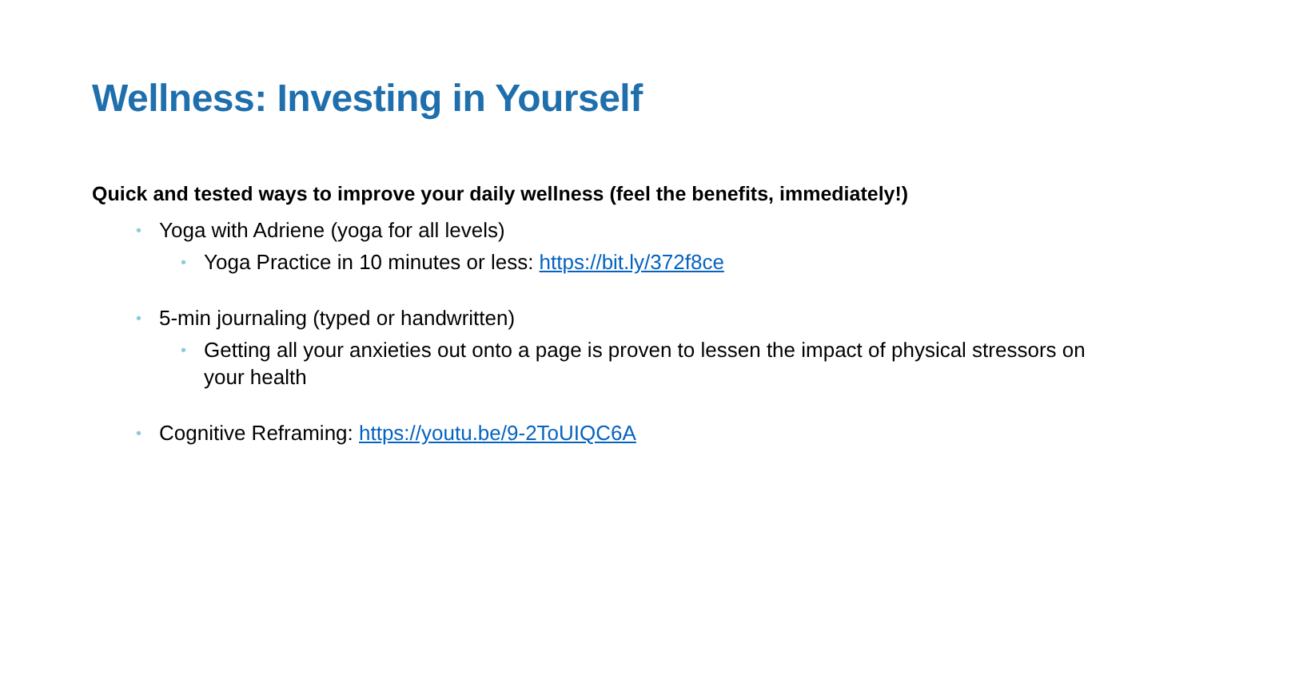Wellness: Investing in Yourself
Quick and tested ways to improve your daily wellness (feel the benefits, immediately!)
• Yoga with Adriene (yoga for all levels)
• Yoga Practice in 10 minutes or less: https://bit.ly/372f8ce
• 5-min journaling (typed or handwritten)
• Getting all your anxieties out onto a page is proven to lessen the impact of physical stressors on your health
• Cognitive Reframing: https://youtu.be/9-2ToUIQC6A